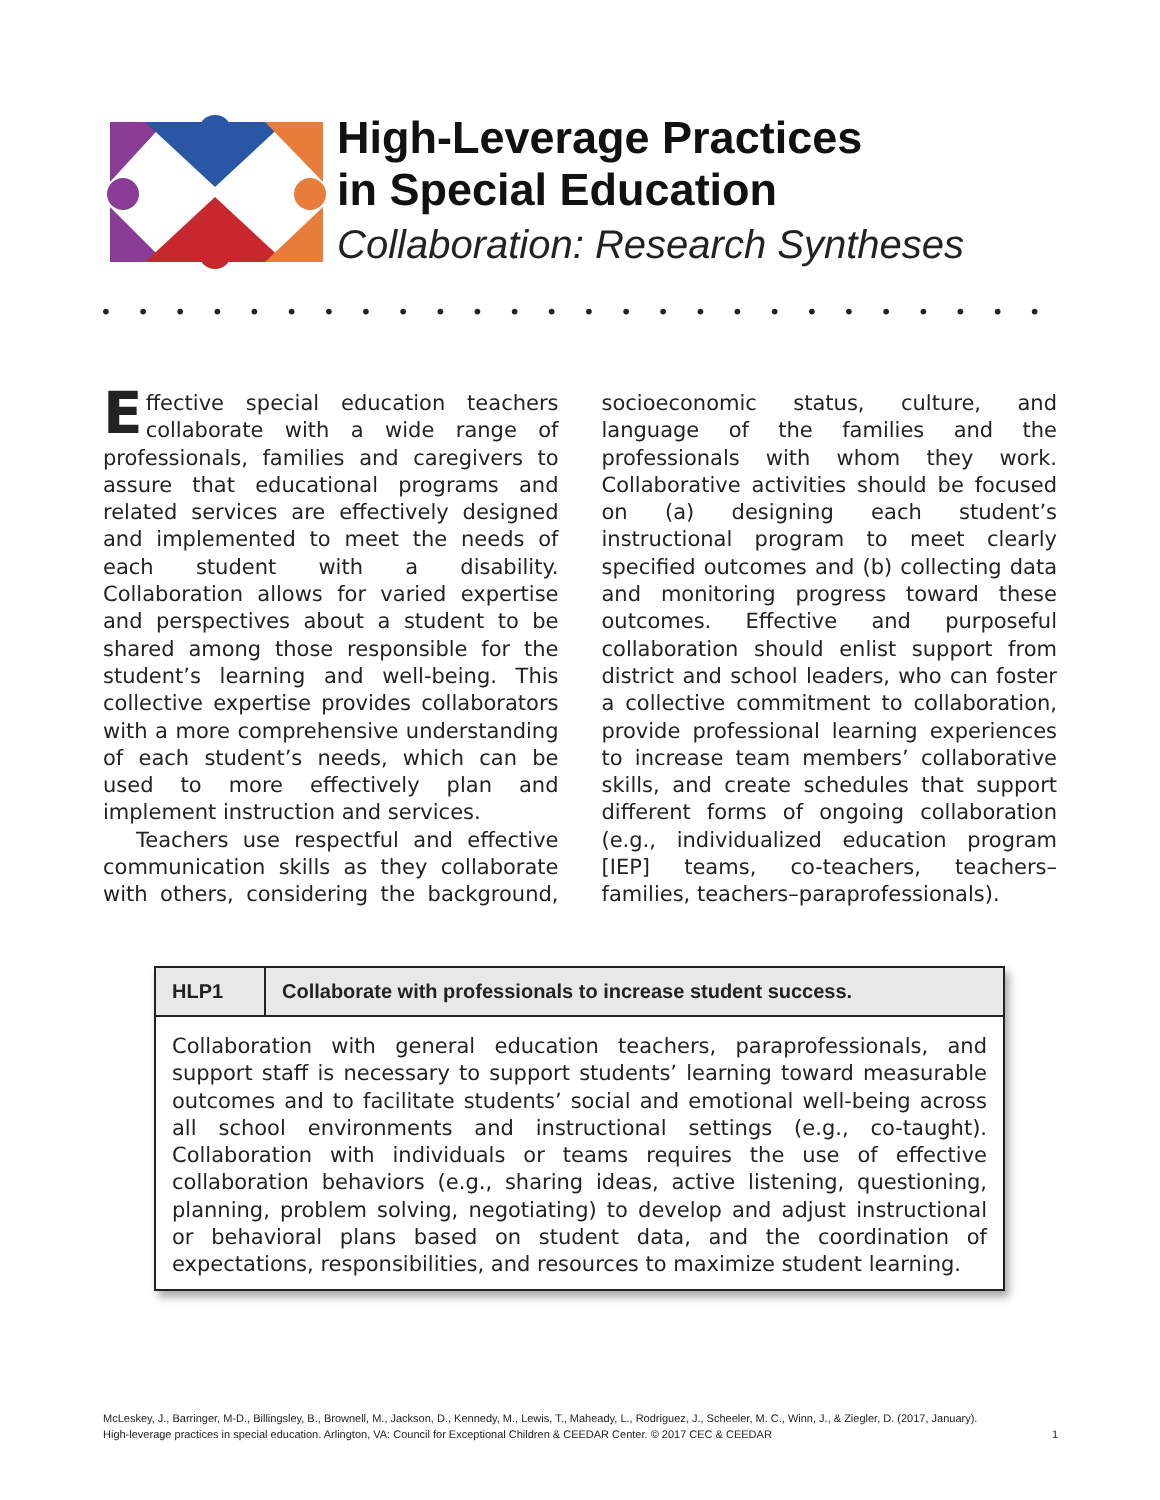High-Leverage Practices
in Special Education
Collaboration: Research Syntheses
• • • • • • • • • • • • • • • • • • • • • • • • • • • • • • • • • •
Effective special education teachers collaborate with a wide range of professionals, families and caregivers to assure that educational programs and related services are effectively designed and implemented to meet the needs of each student with a disability. Collaboration allows for varied expertise and perspectives about a student to be shared among those responsible for the student’s learning and well-being. This collective expertise provides collaborators with a more comprehensive understanding of each student’s needs, which can be used to more effectively plan and implement instruction and services.
Teachers use respectful and effective communication skills as they collaborate with others, considering the background, socioeconomic status, culture, and language of the families and the professionals with whom they work. Collaborative activities should be focused on (a) designing each student’s instructional program to meet clearly specified outcomes and (b) collecting data and monitoring progress toward these outcomes. Effective and purposeful collaboration should enlist support from district and school leaders, who can foster a collective commitment to collaboration, provide professional learning experiences to increase team members’ collaborative skills, and create schedules that support different forms of ongoing collaboration (e.g., individualized education program [IEP] teams, co-teachers, teachers–families, teachers–paraprofessionals).
| HLP1 | Collaborate with professionals to increase student success. |
| --- | --- |
| Collaboration with general education teachers, paraprofessionals, and support staff is necessary to support students’ learning toward measurable outcomes and to facilitate students’ social and emotional well-being across all school environments and instructional settings (e.g., co-taught). Collaboration with individuals or teams requires the use of effective collaboration behaviors (e.g., sharing ideas, active listening, questioning, planning, problem solving, negotiating) to develop and adjust instructional or behavioral plans based on student data, and the coordination of expectations, responsibilities, and resources to maximize student learning. | |
McLeskey, J., Barringer, M-D., Billingsley, B., Brownell, M., Jackson, D., Kennedy, M., Lewis, T., Maheady, L., Rodriguez, J., Scheeler, M. C., Winn, J., & Ziegler, D. (2017, January).
High-leverage practices in special education. Arlington, VA: Council for Exceptional Children & CEEDAR Center. © 2017 CEC & CEEDAR
1